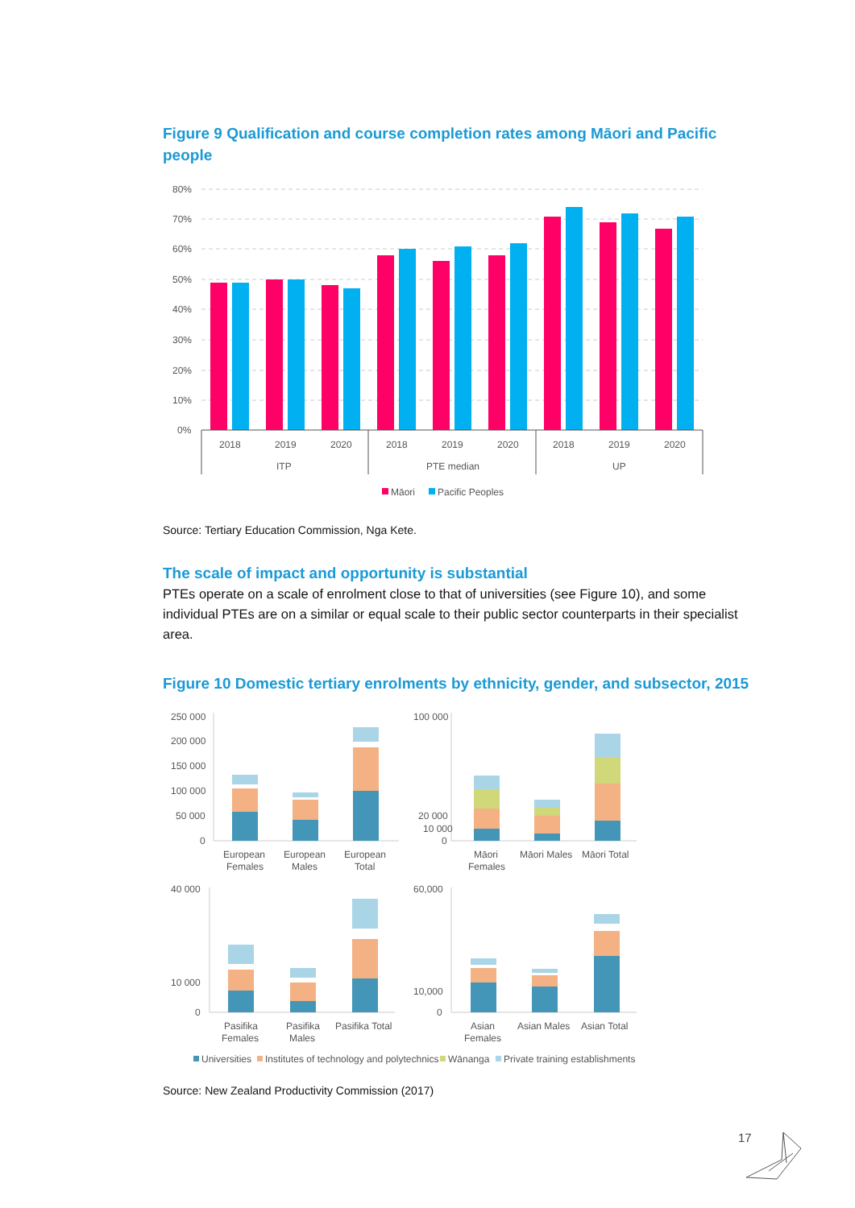Figure 9 Qualification and course completion rates among Māori and Pacific people
80%
70%
60%
50%
40%
30%
20%
10%
0%
2018
2019
2020
2018
2019
2020
2018
2019
2020
ITP
PTE median
UP
Māori
Pacific Peoples
Source: Tertiary Education Commission, Nga Kete.
The scale of impact and opportunity is substantial
PTEs operate on a scale of enrolment close to that of universities (see Figure 10), and some individual PTEs are on a similar or equal scale to their public sector counterparts in their specialist area.
Figure 10 Domestic tertiary enrolments by ethnicity, gender, and subsector, 2015
250 000
200 000
150 000
100 000
50 000
0
European
Females
European
Males
European
Total
100 000
20 000
10 000
0
Māori
Females
Māori Males
Māori Total
40 000
10 000
0
Pasifika
Females
Pasifika
Males
Pasifika Total
60,000
10,000
0
Asian
Females
Asian Males
Asian Total
Universities
Institutes of technology and polytechnics
Wānanga
Private training establishments
Source: New Zealand Productivity Commission (2017)
17